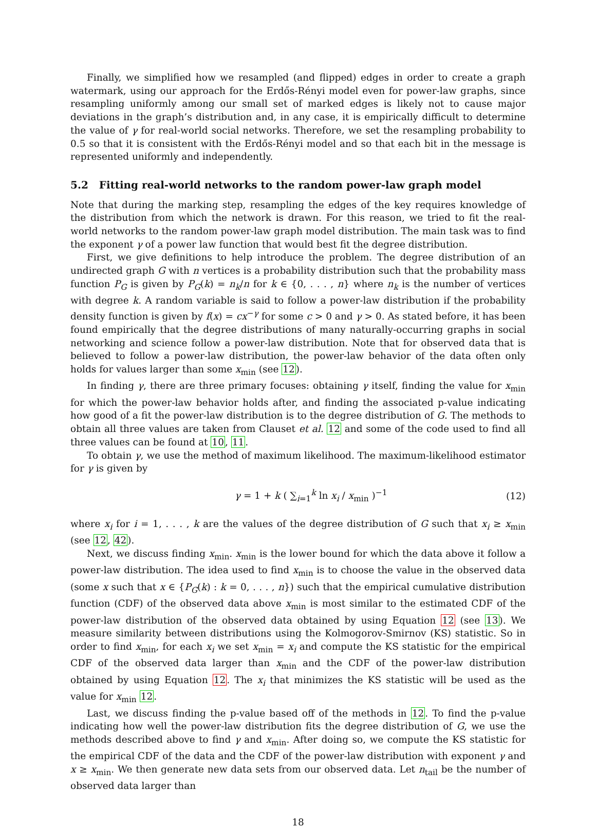Finally, we simplified how we resampled (and flipped) edges in order to create a graph watermark, using our approach for the Erdős-Rényi model even for power-law graphs, since resampling uniformly among our small set of marked edges is likely not to cause major deviations in the graph’s distribution and, in any case, it is empirically difficult to determine the value of γ for real-world social networks. Therefore, we set the resampling probability to 0.5 so that it is consistent with the Erdős-Rényi model and so that each bit in the message is represented uniformly and independently.
5.2 Fitting real-world networks to the random power-law graph model
Note that during the marking step, resampling the edges of the key requires knowledge of the distribution from which the network is drawn. For this reason, we tried to fit the real-world networks to the random power-law graph model distribution. The main task was to find the exponent γ of a power law function that would best fit the degree distribution.
First, we give definitions to help introduce the problem. The degree distribution of an undirected graph G with n vertices is a probability distribution such that the probability mass function P<sub>G</sub> is given by P<sub>G</sub>(k) = n<sub>k</sub>/n for k ∈ {0, . . . , n} where n<sub>k</sub> is the number of vertices with degree k. A random variable is said to follow a power-law distribution if the probability density function is given by f(x) = cx<sup>−γ</sup> for some c > 0 and γ > 0. As stated before, it has been found empirically that the degree distributions of many naturally-occurring graphs in social networking and science follow a power-law distribution. Note that for observed data that is believed to follow a power-law distribution, the power-law behavior of the data often only holds for values larger than some x<sub>min</sub> (see 12).
In finding γ, there are three primary focuses: obtaining γ itself, finding the value for x<sub>min</sub> for which the power-law behavior holds after, and finding the associated p-value indicating how good of a fit the power-law distribution is to the degree distribution of G. The methods to obtain all three values are taken from Clauset et al. 12 and some of the code used to find all three values can be found at 10, 11.
To obtain γ, we use the method of maximum likelihood. The maximum-likelihood estimator for γ is given by
γ = 1 + k ( ∑<sub>i=1</sub><sup>k</sup> ln x<sub>i</sub> / x<sub>min</sub> )<sup>−1</sup> (12)
where x<sub>i</sub> for i = 1, . . . , k are the values of the degree distribution of G such that x<sub>i</sub> ≥ x<sub>min</sub> (see 12, 42).
Next, we discuss finding x<sub>min</sub>. x<sub>min</sub> is the lower bound for which the data above it follow a power-law distribution. The idea used to find x<sub>min</sub> is to choose the value in the observed data (some x such that x ∈ {P<sub>G</sub>(k) : k = 0, . . . , n}) such that the empirical cumulative distribution function (CDF) of the observed data above x<sub>min</sub> is most similar to the estimated CDF of the power-law distribution of the observed data obtained by using Equation 12 (see 13). We measure similarity between distributions using the Kolmogorov-Smirnov (KS) statistic. So in order to find x<sub>min</sub>, for each x<sub>i</sub> we set x<sub>min</sub> = x<sub>i</sub> and compute the KS statistic for the empirical CDF of the observed data larger than x<sub>min</sub> and the CDF of the power-law distribution obtained by using Equation 12. The x<sub>i</sub> that minimizes the KS statistic will be used as the value for x<sub>min</sub> 12.
Last, we discuss finding the p-value based off of the methods in 12. To find the p-value indicating how well the power-law distribution fits the degree distribution of G, we use the methods described above to find γ and x<sub>min</sub>. After doing so, we compute the KS statistic for the empirical CDF of the data and the CDF of the power-law distribution with exponent γ and x ≥ x<sub>min</sub>. We then generate new data sets from our observed data. Let n<sub>tail</sub> be the number of observed data larger than
18